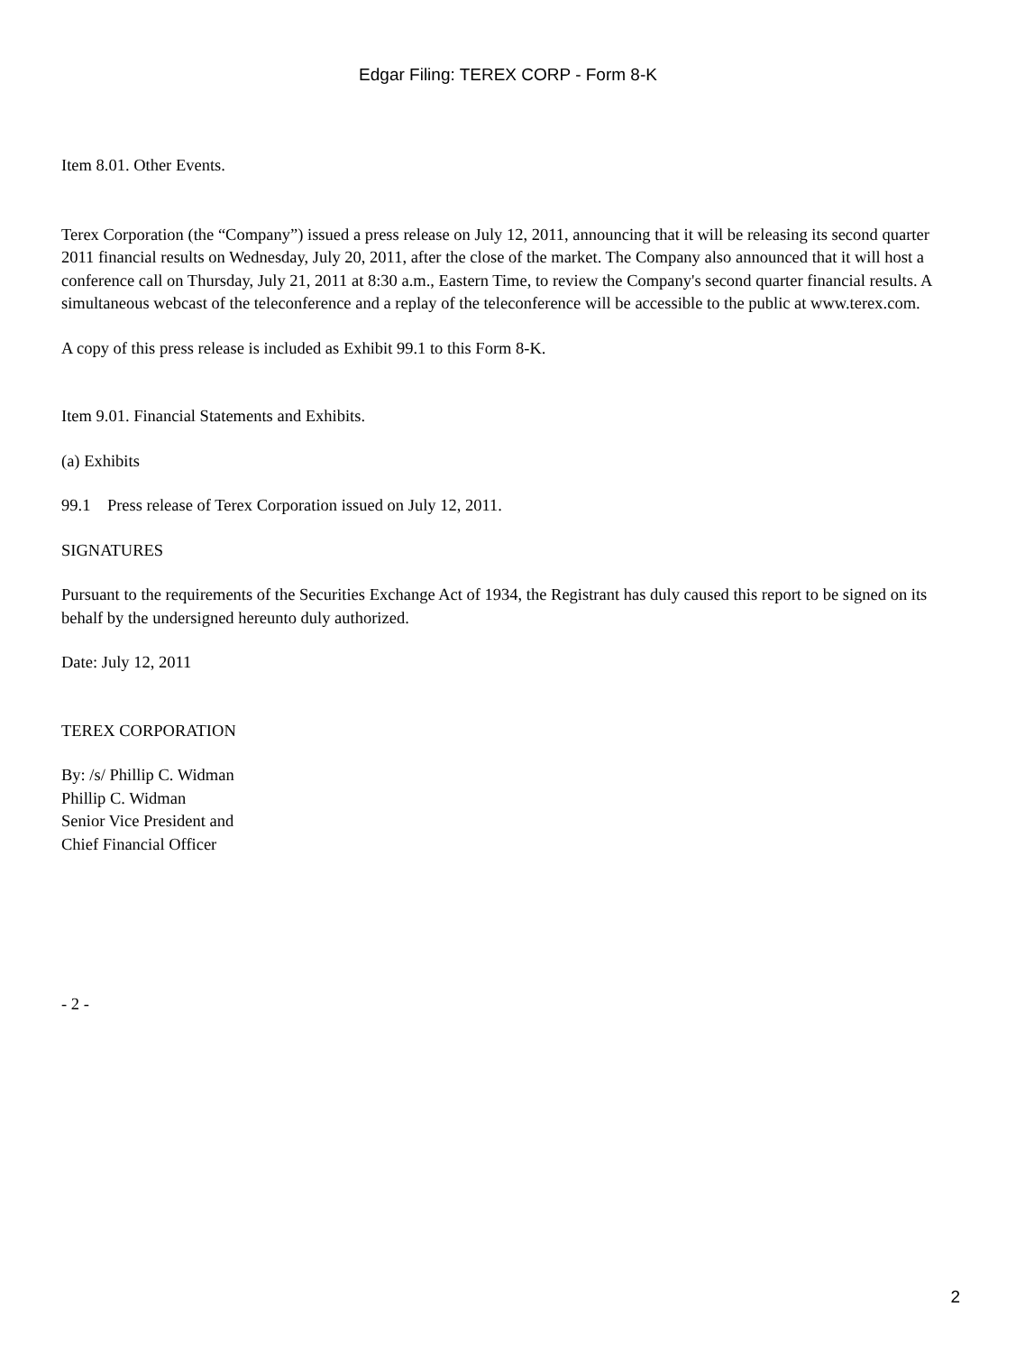Edgar Filing: TEREX CORP - Form 8-K
Item 8.01. Other Events.
Terex Corporation (the “Company”) issued a press release on July 12, 2011, announcing that it will be releasing its second quarter 2011 financial results on Wednesday, July 20, 2011, after the close of the market. The Company also announced that it will host a conference call on Thursday, July 21, 2011 at 8:30 a.m., Eastern Time, to review the Company's second quarter financial results. A simultaneous webcast of the teleconference and a replay of the teleconference will be accessible to the public at www.terex.com.
A copy of this press release is included as Exhibit 99.1 to this Form 8-K.
Item 9.01. Financial Statements and Exhibits.
(a) Exhibits
99.1 Press release of Terex Corporation issued on July 12, 2011.
SIGNATURES
Pursuant to the requirements of the Securities Exchange Act of 1934, the Registrant has duly caused this report to be signed on its behalf by the undersigned hereunto duly authorized.
Date: July 12, 2011
TEREX CORPORATION
By: /s/ Phillip C. Widman
Phillip C. Widman
Senior Vice President and
Chief Financial Officer
- 2 -
2